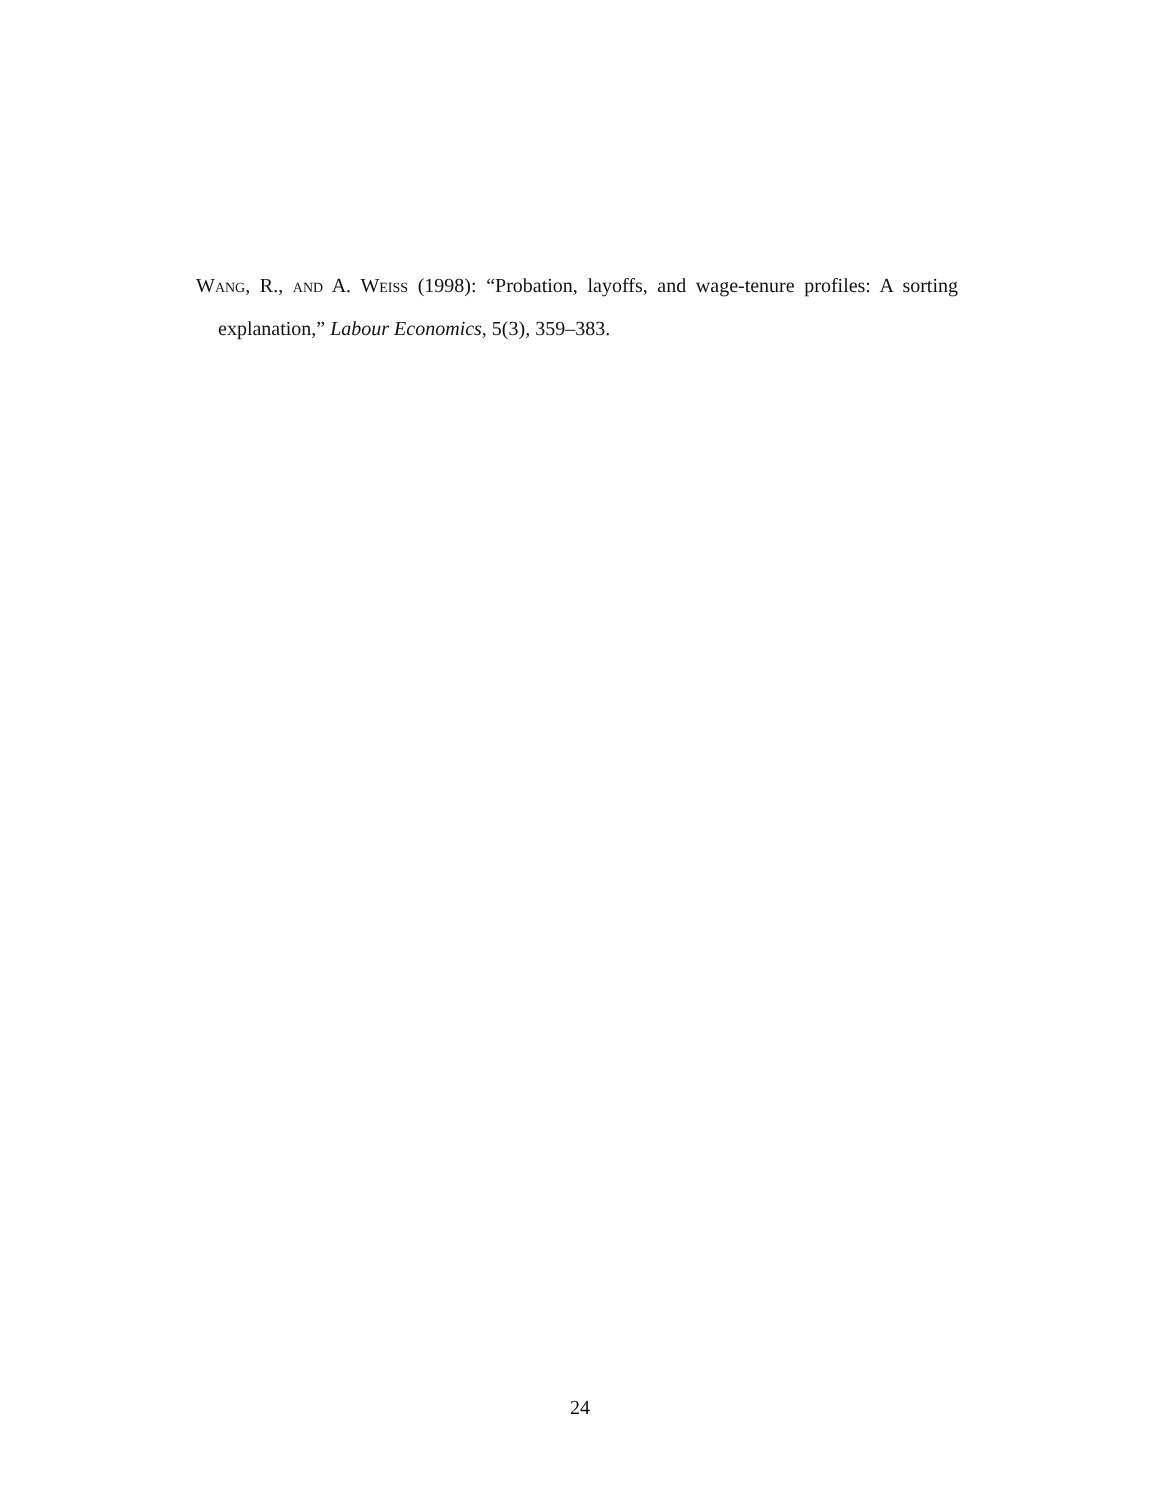Wang, R., and A. Weiss (1998): “Probation, layoffs, and wage-tenure profiles: A sorting explanation,” Labour Economics, 5(3), 359–383.
24